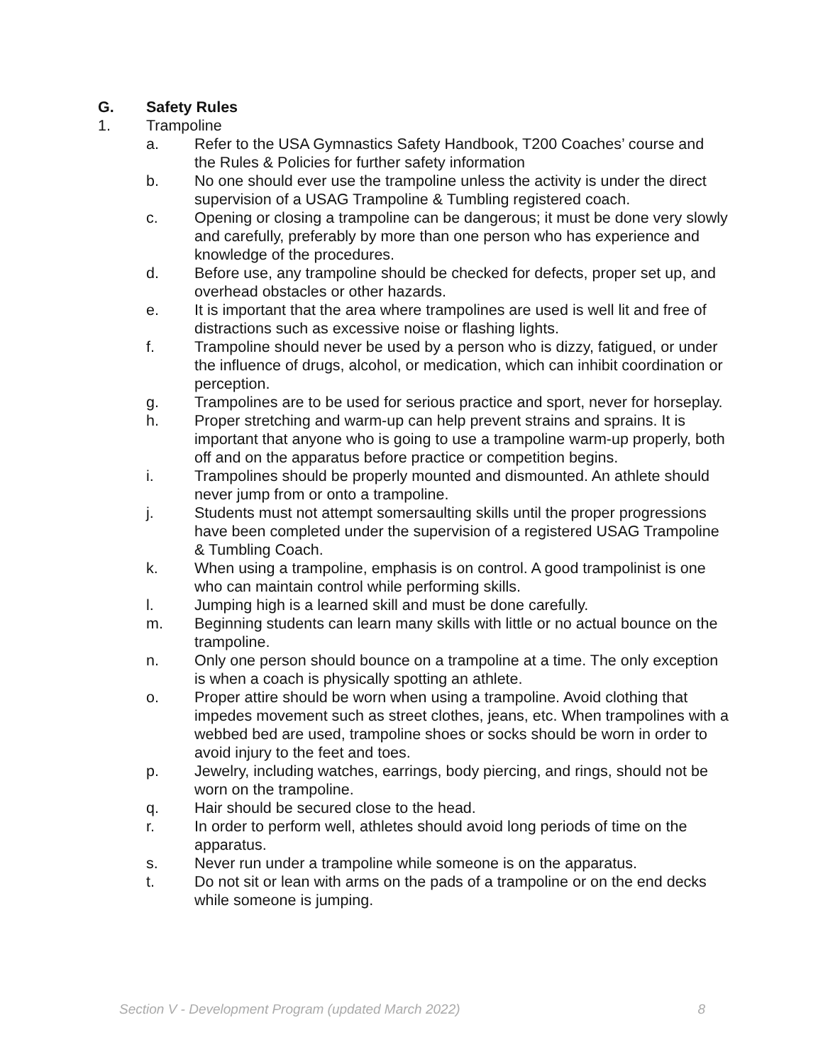G. Safety Rules
1. Trampoline
a. Refer to the USA Gymnastics Safety Handbook, T200 Coaches’ course and the Rules & Policies for further safety information
b. No one should ever use the trampoline unless the activity is under the direct supervision of a USAG Trampoline & Tumbling registered coach.
c. Opening or closing a trampoline can be dangerous; it must be done very slowly and carefully, preferably by more than one person who has experience and knowledge of the procedures.
d. Before use, any trampoline should be checked for defects, proper set up, and overhead obstacles or other hazards.
e. It is important that the area where trampolines are used is well lit and free of distractions such as excessive noise or flashing lights.
f. Trampoline should never be used by a person who is dizzy, fatigued, or under the influence of drugs, alcohol, or medication, which can inhibit coordination or perception.
g. Trampolines are to be used for serious practice and sport, never for horseplay.
h. Proper stretching and warm-up can help prevent strains and sprains. It is important that anyone who is going to use a trampoline warm-up properly, both off and on the apparatus before practice or competition begins.
i. Trampolines should be properly mounted and dismounted. An athlete should never jump from or onto a trampoline.
j. Students must not attempt somersaulting skills until the proper progressions have been completed under the supervision of a registered USAG Trampoline & Tumbling Coach.
k. When using a trampoline, emphasis is on control. A good trampolinist is one who can maintain control while performing skills.
l. Jumping high is a learned skill and must be done carefully.
m. Beginning students can learn many skills with little or no actual bounce on the trampoline.
n. Only one person should bounce on a trampoline at a time. The only exception is when a coach is physically spotting an athlete.
o. Proper attire should be worn when using a trampoline. Avoid clothing that impedes movement such as street clothes, jeans, etc. When trampolines with a webbed bed are used, trampoline shoes or socks should be worn in order to avoid injury to the feet and toes.
p. Jewelry, including watches, earrings, body piercing, and rings, should not be worn on the trampoline.
q. Hair should be secured close to the head.
r. In order to perform well, athletes should avoid long periods of time on the apparatus.
s. Never run under a trampoline while someone is on the apparatus.
t. Do not sit or lean with arms on the pads of a trampoline or on the end decks while someone is jumping.
Section V - Development Program (updated March 2022) 8